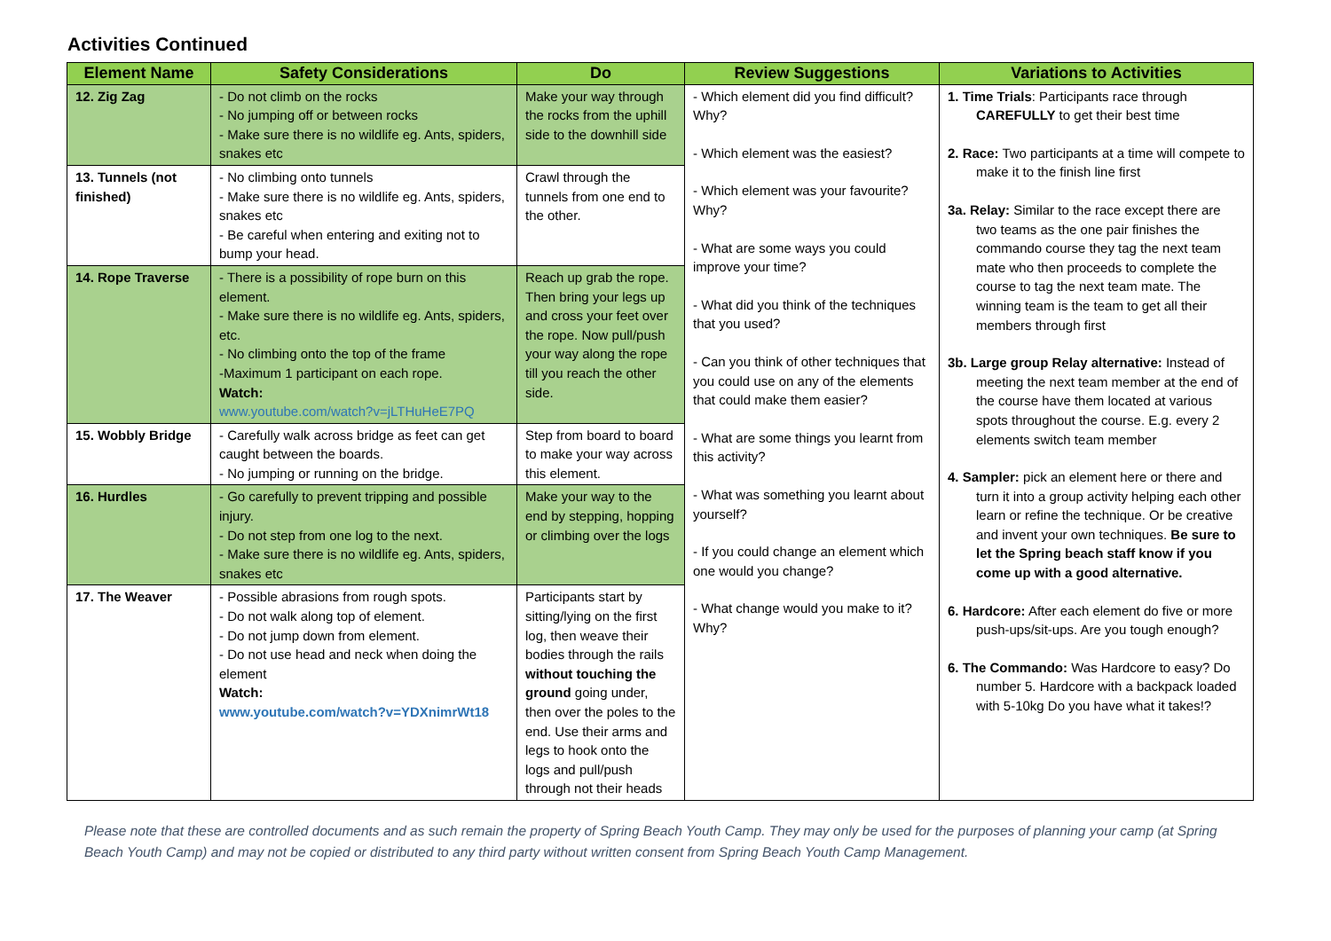Activities Continued
| Element Name | Safety Considerations | Do | Review Suggestions | Variations to Activities |
| --- | --- | --- | --- | --- |
| 12. Zig Zag | - Do not climb on the rocks - No jumping off or between rocks - Make sure there is no wildlife eg. Ants, spiders, snakes etc | Make your way through the rocks from the uphill side to the downhill side | - Which element did you find difficult? Why? - Which element was the easiest? - Which element was your favourite? Why? - What are some ways you could improve your time? - What did you think of the techniques that you used? - Can you think of other techniques that you could use on any of the elements that could make them easier? - What are some things you learnt from this activity? - What was something you learnt about yourself? - If you could change an element which one would you change? - What change would you make to it? Why? | 1. Time Trials : Participants race through CAREFULLY to get their best time 2. Race: Two participants at a time will compete to make it to the finish line first 3a. Relay: Similar to the race except there are two teams as the one pair finishes the commando course they tag the next team mate who then proceeds to complete the course to tag the next team mate. The winning team is the team to get all their members through first 3b. Large group Relay alternative: Instead of meeting the next team member at the end of the course have them located at various spots throughout the course. E.g. every 2 elements switch team member 4. Sampler: pick an element here or there and turn it into a group activity helping each other learn or refine the technique. Or be creative and invent your own techniques. Be sure to let the Spring beach staff know if you come up with a good alternative. 6. Hardcore: After each element do five or more push-ups/sit-ups. Are you tough enough? 6. The Commando: Was Hardcore to easy? Do number 5. Hardcore with a backpack loaded with 5-10kg Do you have what it takes!? |
| 13. Tunnels (not finished) | - No climbing onto tunnels - Make sure there is no wildlife eg. Ants, spiders, snakes etc - Be careful when entering and exiting not to bump your head. | Crawl through the tunnels from one end to the other. | | |
| 14. Rope Traverse | - There is a possibility of rope burn on this element. - Make sure there is no wildlife eg. Ants, spiders, etc. - No climbing onto the top of the frame -Maximum 1 participant on each rope. Watch: www.youtube.com/watch?v=jLTHuHeE7PQ | Reach up grab the rope. Then bring your legs up and cross your feet over the rope. Now pull/push your way along the rope till you reach the other side. | | |
| 15. Wobbly Bridge | - Carefully walk across bridge as feet can get caught between the boards. - No jumping or running on the bridge. | Step from board to board to make your way across this element. | | |
| 16. Hurdles | - Go carefully to prevent tripping and possible injury. - Do not step from one log to the next. - Make sure there is no wildlife eg. Ants, spiders, snakes etc | Make your way to the end by stepping, hopping or climbing over the logs | | |
| 17. The Weaver | - Possible abrasions from rough spots. - Do not walk along top of element. - Do not jump down from element. - Do not use head and neck when doing the element Watch: www.youtube.com/watch?v=YDXnimrWt18 | Participants start by sitting/lying on the first log, then weave their bodies through the rails without touching the ground going under, then over the poles to the end. Use their arms and legs to hook onto the logs and pull/push through not their heads | | |
Please note that these are controlled documents and as such remain the property of Spring Beach Youth Camp. They may only be used for the purposes of planning your camp (at Spring Beach Youth Camp) and may not be copied or distributed to any third party without written consent from Spring Beach Youth Camp Management.